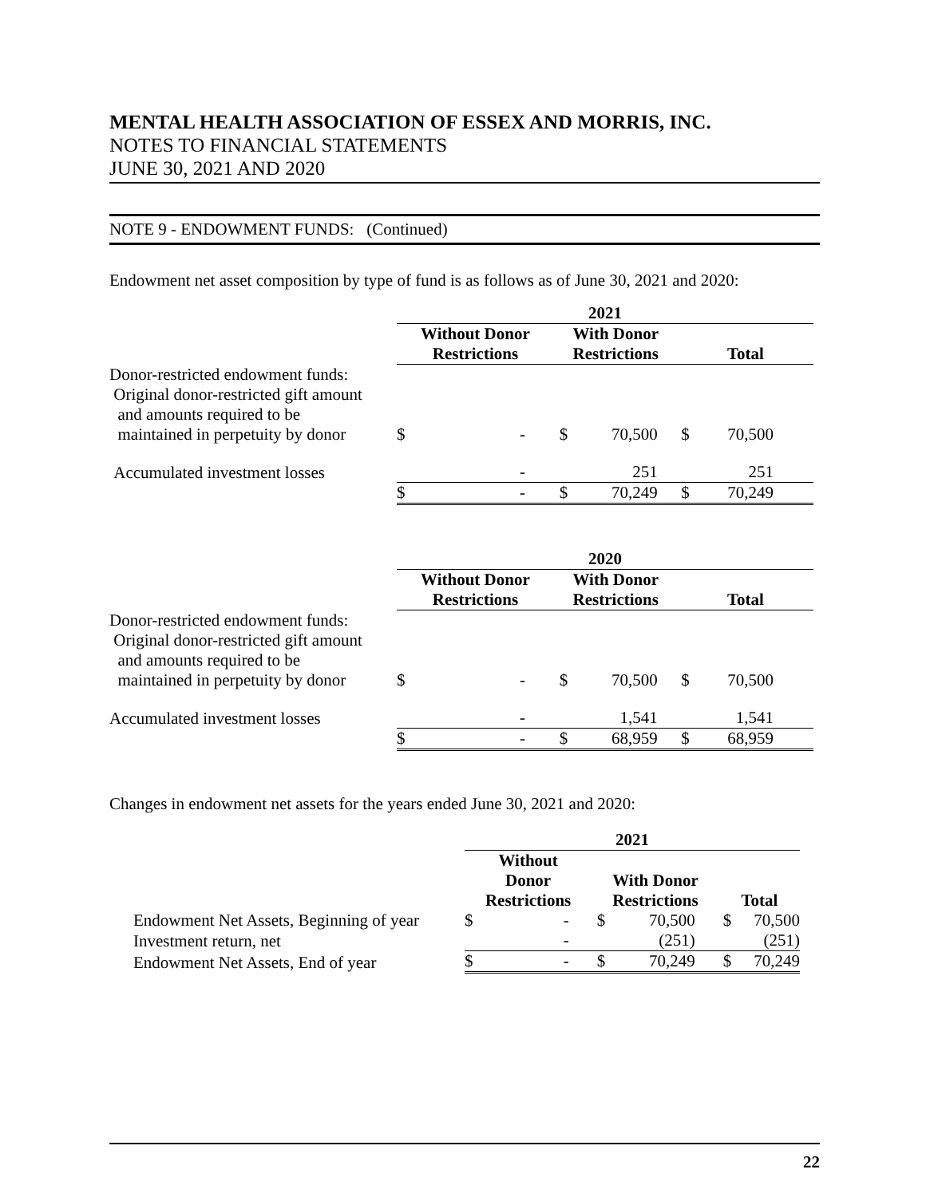MENTAL HEALTH ASSOCIATION OF ESSEX AND MORRIS, INC.
NOTES TO FINANCIAL STATEMENTS
JUNE 30, 2021 AND 2020
NOTE 9 - ENDOWMENT FUNDS: (Continued)
Endowment net asset composition by type of fund is as follows as of June 30, 2021 and 2020:
| | 2021 | | | | | |
| | Without Donor Restrictions | | With Donor Restrictions | | Total | |
| Donor-restricted endowment funds: Original donor-restricted gift amount and amounts required to be maintained in perpetuity by donor | $ | - | $ | 70,500 | $ | 70,500 |
| Accumulated investment losses | | - | | 251 | | 251 |
| | $ | - | $ | 70,249 | $ | 70,249 |
| | 2020 | | | | | |
| | Without Donor Restrictions | | With Donor Restrictions | | Total | |
| Donor-restricted endowment funds: Original donor-restricted gift amount and amounts required to be maintained in perpetuity by donor | $ | - | $ | 70,500 | $ | 70,500 |
| Accumulated investment losses | | - | | 1,541 | | 1,541 |
| | $ | - | $ | 68,959 | $ | 68,959 |
Changes in endowment net assets for the years ended June 30, 2021 and 2020:
| | 2021 | | | | | |
| | Without Donor Restrictions | | With Donor Restrictions | | Total | |
| Endowment Net Assets, Beginning of year | $ | - | $ | 70,500 | $ | 70,500 |
| Investment return, net | | - | | (251) | | (251) |
| Endowment Net Assets, End of year | $ | - | $ | 70,249 | $ | 70,249 |
22